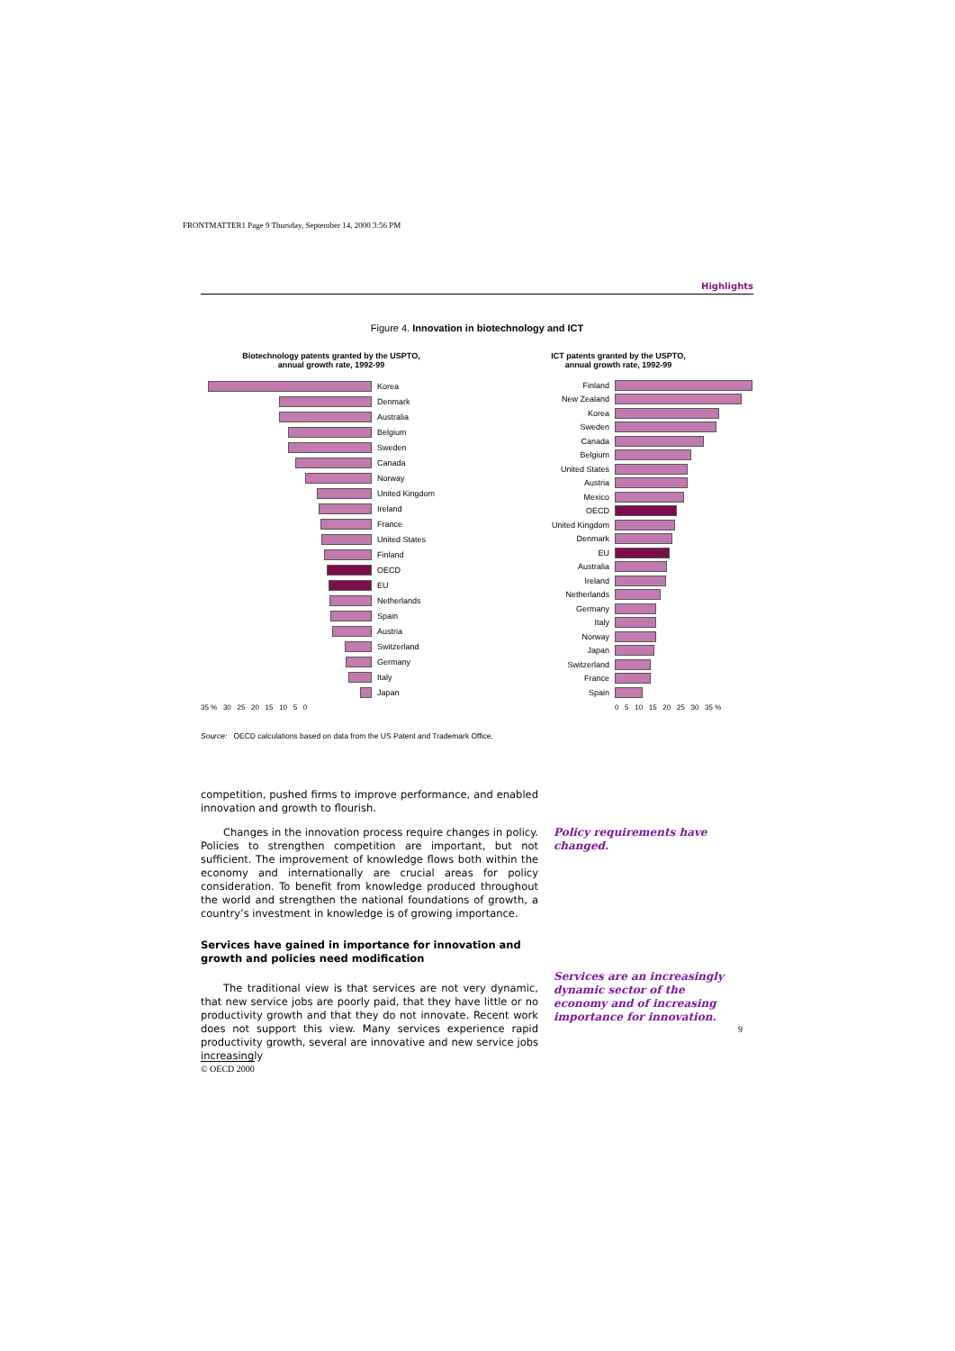FRONTMATTER1 Page 9 Thursday, September 14, 2000 3:56 PM
Highlights
Figure 4. Innovation in biotechnology and ICT
Biotechnology patents granted by the USPTO,
annual growth rate, 1992-99
Korea
Denmark
Australia
Belgium
Sweden
Canada
Norway
United Kingdom
Ireland
France
United States
Finland
OECD
EU
Netherlands
Spain
Austria
Switzerland
Germany
Italy
Japan
35 % 30 25 20 15 10 5 0
ICT patents granted by the USPTO,
annual growth rate, 1992-99
Finland
New Zealand
Korea
Sweden
Canada
Belgium
United States
Austria
Mexico
OECD
United Kingdom
Denmark
EU
Australia
Ireland
Netherlands
Germany
Italy
Norway
Japan
Switzerland
France
Spain
0 5 10 15 20 25 30 35 %
Source: OECD calculations based on data from the US Patent and Trademark Office.
competition, pushed firms to improve performance, and enabled innovation and growth to flourish.
Changes in the innovation process require changes in policy. Policies to strengthen competition are important, but not sufficient. The improvement of knowledge flows both within the economy and internationally are crucial areas for policy consideration. To benefit from knowledge produced throughout the world and strengthen the national foundations of growth, a country’s investment in knowledge is of growing importance.
Services have gained in importance for innovation and growth and policies need modification
The traditional view is that services are not very dynamic, that new service jobs are poorly paid, that they have little or no productivity growth and that they do not innovate. Recent work does not support this view. Many services experience rapid productivity growth, several are innovative and new service jobs increasingly
Policy requirements have changed.
Services are an increasingly dynamic sector of the economy and of increasing importance for innovation.
9
© OECD 2000